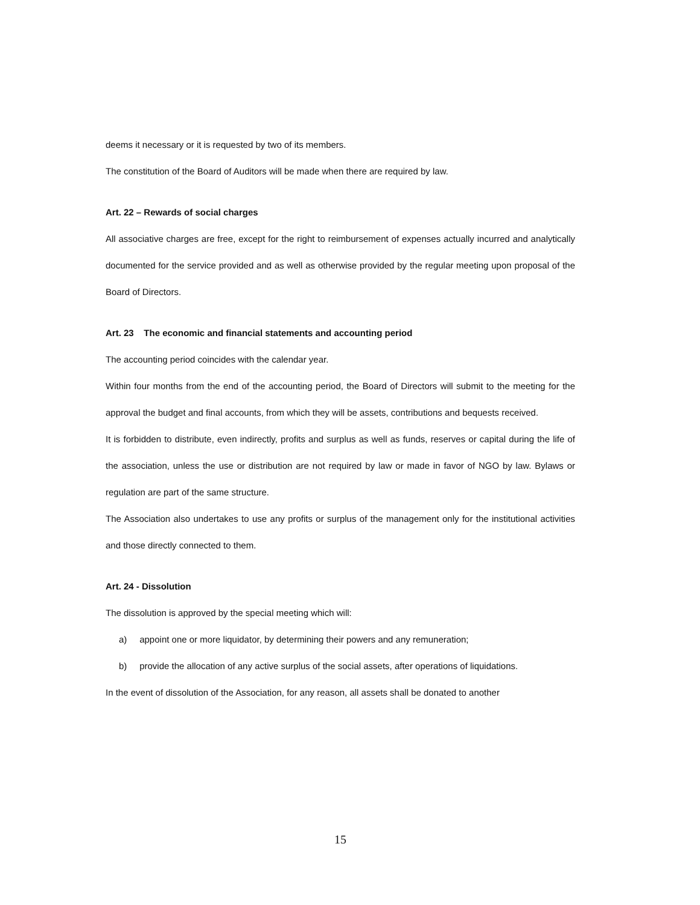deems it necessary or it is requested by two of its members.
The constitution of the Board of Auditors will be made when there are required by law.
Art. 22 – Rewards of social charges
All associative charges are free, except for the right to reimbursement of expenses actually incurred and analytically documented for the service provided and as well as otherwise provided by the regular meeting upon proposal of the Board of Directors.
Art. 23 The economic and financial statements and accounting period
The accounting period coincides with the calendar year.
Within four months from the end of the accounting period, the Board of Directors will submit to the meeting for the approval the budget and final accounts, from which they will be assets, contributions and bequests received.
It is forbidden to distribute, even indirectly, profits and surplus as well as funds, reserves or capital during the life of the association, unless the use or distribution are not required by law or made in favor of NGO by law. Bylaws or regulation are part of the same structure.
The Association also undertakes to use any profits or surplus of the management only for the institutional activities and those directly connected to them.
Art. 24 - Dissolution
The dissolution is approved by the special meeting which will:
a) appoint one or more liquidator, by determining their powers and any remuneration;
b) provide the allocation of any active surplus of the social assets, after operations of liquidations.
In the event of dissolution of the Association, for any reason, all assets shall be donated to another
15